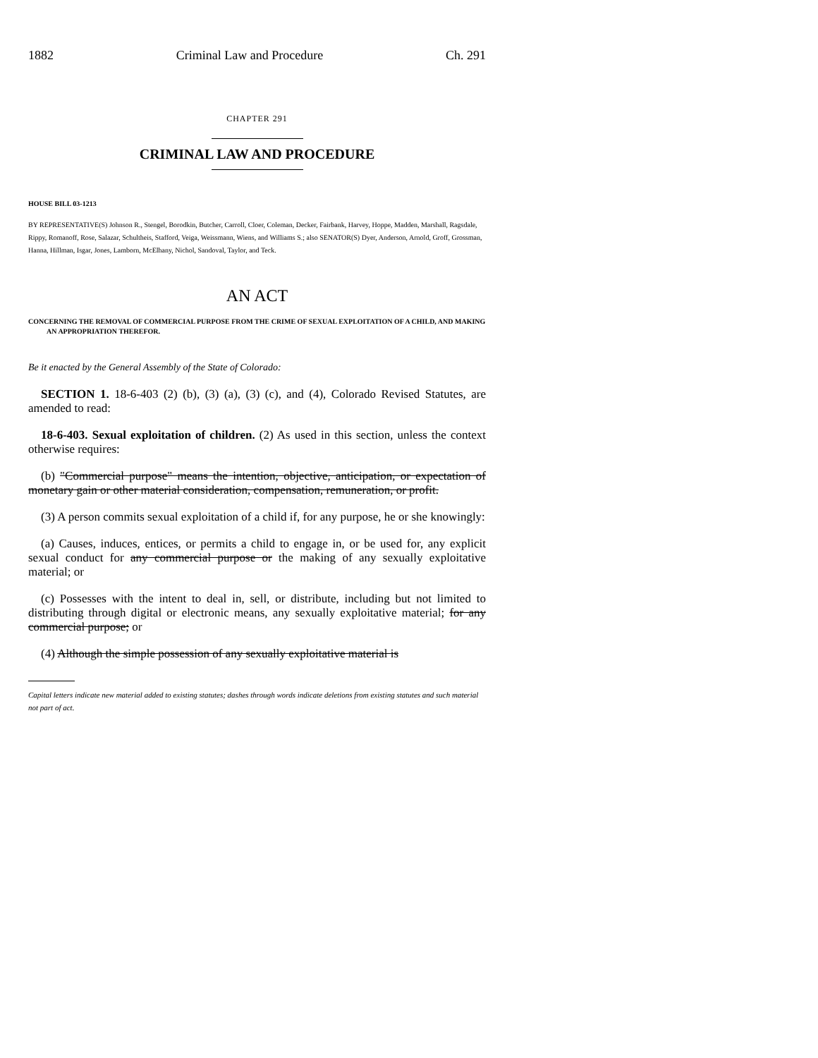1882 Criminal Law and Procedure Ch. 291
CHAPTER 291
CRIMINAL LAW AND PROCEDURE
HOUSE BILL 03-1213
BY REPRESENTATIVE(S) Johnson R., Stengel, Borodkin, Butcher, Carroll, Cloer, Coleman, Decker, Fairbank, Harvey, Hoppe, Madden, Marshall, Ragsdale, Rippy, Romanoff, Rose, Salazar, Schultheis, Stafford, Veiga, Weissmann, Wiens, and Williams S.; also SENATOR(S) Dyer, Anderson, Arnold, Groff, Grossman, Hanna, Hillman, Isgar, Jones, Lamborn, McElhany, Nichol, Sandoval, Taylor, and Teck.
AN ACT
CONCERNING THE REMOVAL OF COMMERCIAL PURPOSE FROM THE CRIME OF SEXUAL EXPLOITATION OF A CHILD, AND MAKING AN APPROPRIATION THEREFOR.
Be it enacted by the General Assembly of the State of Colorado:
SECTION 1. 18-6-403 (2) (b), (3) (a), (3) (c), and (4), Colorado Revised Statutes, are amended to read:
18-6-403. Sexual exploitation of children. (2) As used in this section, unless the context otherwise requires:
(b) "Commercial purpose" means the intention, objective, anticipation, or expectation of monetary gain or other material consideration, compensation, remuneration, or profit.
(3) A person commits sexual exploitation of a child if, for any purpose, he or she knowingly:
(a) Causes, induces, entices, or permits a child to engage in, or be used for, any explicit sexual conduct for any commercial purpose or the making of any sexually exploitative material; or
(c) Possesses with the intent to deal in, sell, or distribute, including but not limited to distributing through digital or electronic means, any sexually exploitative material; for any commercial purpose; or
(4) Although the simple possession of any sexually exploitative material is
Capital letters indicate new material added to existing statutes; dashes through words indicate deletions from existing statutes and such material not part of act.